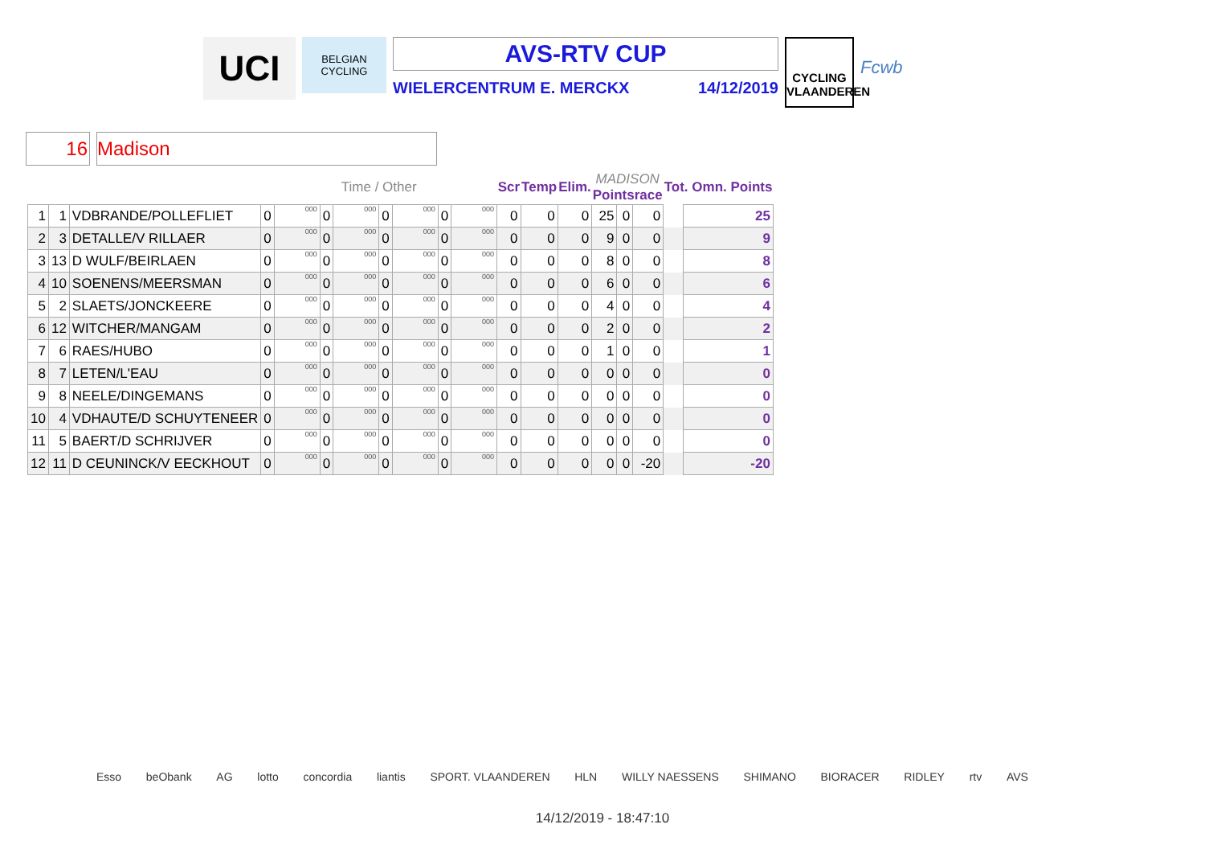UCI
BELGIAN CYCLING
AVS-RTV CUP
WIELERCENTRUM E. MERCKX 14/12/2019
CYCLING VLAANDEREN
Fcwb
16 Madison
| | | | Time / Other | | | | | | | | Scr | Temp | Elim. | MADISON Pointsrace | | | Tot. Omn. Points | |
| --- | --- | --- | --- | --- | --- | --- | --- | --- | --- | --- | --- | --- | --- | --- | --- | --- | --- | --- |
| 1 | 1 | VDBRANDE/POLLEFLIET | 0 | 000 | 0 | 000 | 0 | 000 | 0 | 000 | 0 | 0 | 0 | 25 | 0 | 0 | | 25 |
| 2 | 3 | DETALLE/V RILLAER | 0 | 000 | 0 | 000 | 0 | 000 | 0 | 000 | 0 | 0 | 0 | 9 | 0 | 0 | | 9 |
| 3 | 13 | D WULF/BEIRLAEN | 0 | 000 | 0 | 000 | 0 | 000 | 0 | 000 | 0 | 0 | 0 | 8 | 0 | 0 | | 8 |
| 4 | 10 | SOENENS/MEERSMAN | 0 | 000 | 0 | 000 | 0 | 000 | 0 | 000 | 0 | 0 | 0 | 6 | 0 | 0 | | 6 |
| 5 | 2 | SLAETS/JONCKEERE | 0 | 000 | 0 | 000 | 0 | 000 | 0 | 000 | 0 | 0 | 0 | 4 | 0 | 0 | | 4 |
| 6 | 12 | WITCHER/MANGAM | 0 | 000 | 0 | 000 | 0 | 000 | 0 | 000 | 0 | 0 | 0 | 2 | 0 | 0 | | 2 |
| 7 | 6 | RAES/HUBO | 0 | 000 | 0 | 000 | 0 | 000 | 0 | 000 | 0 | 0 | 0 | 1 | 0 | 0 | | 1 |
| 8 | 7 | LETEN/L'EAU | 0 | 000 | 0 | 000 | 0 | 000 | 0 | 000 | 0 | 0 | 0 | 0 | 0 | 0 | | 0 |
| 9 | 8 | NEELE/DINGEMANS | 0 | 000 | 0 | 000 | 0 | 000 | 0 | 000 | 0 | 0 | 0 | 0 | 0 | 0 | | 0 |
| 10 | 4 | VDHAUTE/D SCHUYTENEER | 0 | 000 | 0 | 000 | 0 | 000 | 0 | 000 | 0 | 0 | 0 | 0 | 0 | 0 | | 0 |
| 11 | 5 | BAERT/D SCHRIJVER | 0 | 000 | 0 | 000 | 0 | 000 | 0 | 000 | 0 | 0 | 0 | 0 | 0 | 0 | | 0 |
| 12 | 11 | D CEUNINCK/V EECKHOUT | 0 | 000 | 0 | 000 | 0 | 000 | 0 | 000 | 0 | 0 | 0 | 0 | 0 | -20 | | -20 |
Esso beObank AG lotto concordia liantis SPORT. VLAANDEREN HLN WILLY NAESSENS SHIMANO BIORACER RIDLEY rtv AVS
14/12/2019 - 18:47:10